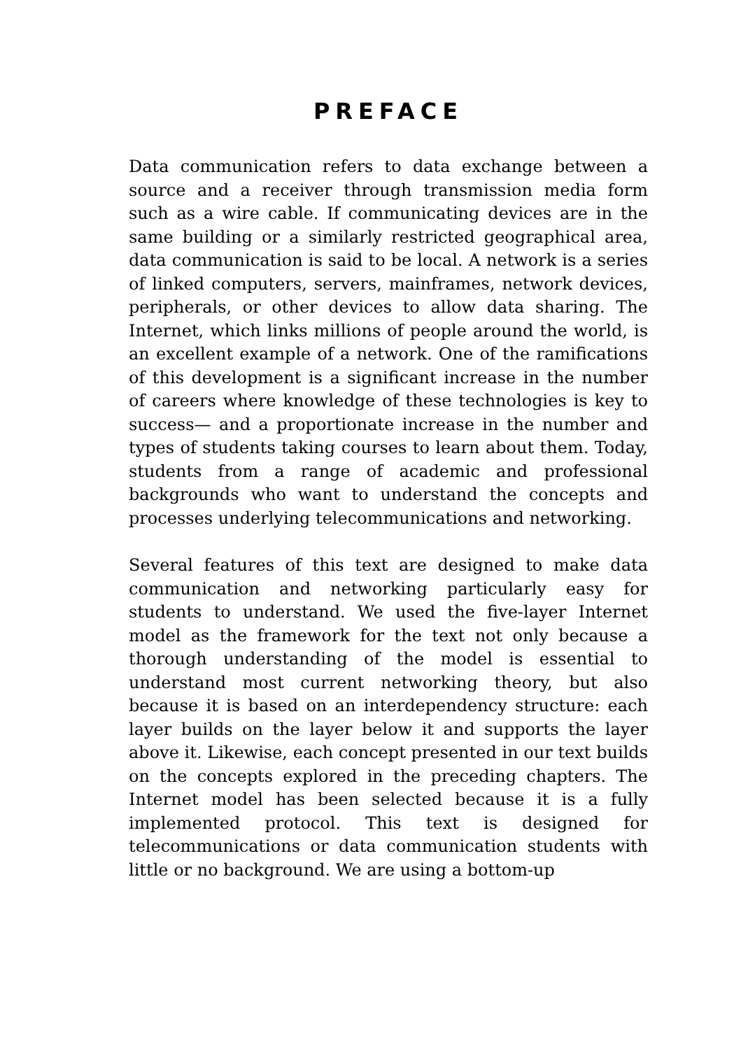PREFACE
Data communication refers to data exchange between a source and a receiver through transmission media form such as a wire cable. If communicating devices are in the same building or a similarly restricted geographical area, data communication is said to be local. A network is a series of linked computers, servers, mainframes, network devices, peripherals, or other devices to allow data sharing. The Internet, which links millions of people around the world, is an excellent example of a network. One of the ramifications of this development is a significant increase in the number of careers where knowledge of these technologies is key to success— and a proportionate increase in the number and types of students taking courses to learn about them. Today, students from a range of academic and professional backgrounds who want to understand the concepts and processes underlying telecommunications and networking.
Several features of this text are designed to make data communication and networking particularly easy for students to understand. We used the five-layer Internet model as the framework for the text not only because a thorough understanding of the model is essential to understand most current networking theory, but also because it is based on an interdependency structure: each layer builds on the layer below it and supports the layer above it. Likewise, each concept presented in our text builds on the concepts explored in the preceding chapters. The Internet model has been selected because it is a fully implemented protocol. This text is designed for telecommunications or data communication students with little or no background. We are using a bottom-up